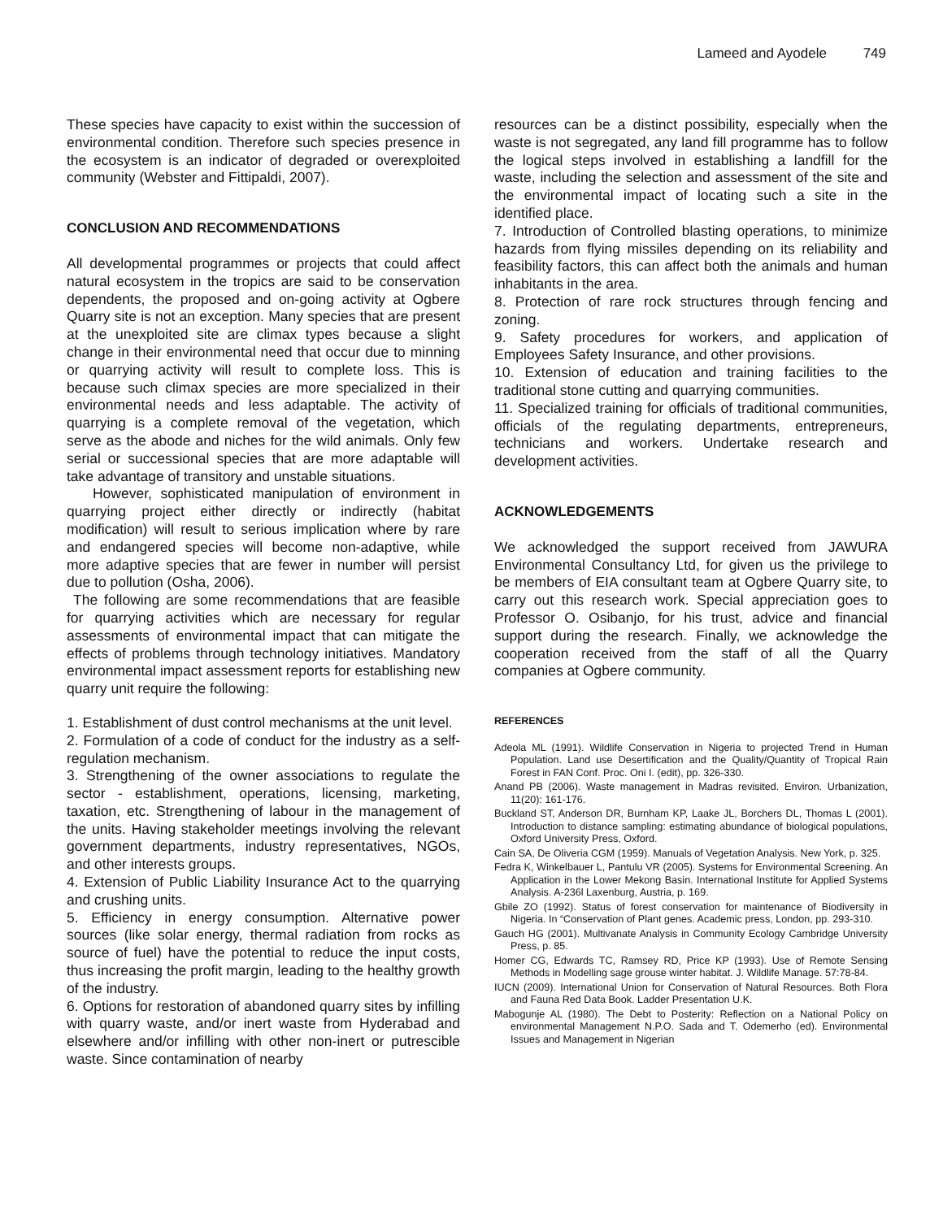Lameed and Ayodele 749
These species have capacity to exist within the succession of environmental condition. Therefore such species presence in the ecosystem is an indicator of degraded or overexploited community (Webster and Fittipaldi, 2007).
CONCLUSION AND RECOMMENDATIONS
All developmental programmes or projects that could affect natural ecosystem in the tropics are said to be conservation dependents, the proposed and on-going activity at Ogbere Quarry site is not an exception. Many species that are present at the unexploited site are climax types because a slight change in their environmental need that occur due to minning or quarrying activity will result to complete loss. This is because such climax species are more specialized in their environmental needs and less adaptable. The activity of quarrying is a complete removal of the vegetation, which serve as the abode and niches for the wild animals. Only few serial or successional species that are more adaptable will take advantage of transitory and unstable situations.
However, sophisticated manipulation of environment in quarrying project either directly or indirectly (habitat modification) will result to serious implication where by rare and endangered species will become non-adaptive, while more adaptive species that are fewer in number will persist due to pollution (Osha, 2006).
The following are some recommendations that are feasible for quarrying activities which are necessary for regular assessments of environmental impact that can mitigate the effects of problems through technology initiatives. Mandatory environmental impact assessment reports for establishing new quarry unit require the following:
1. Establishment of dust control mechanisms at the unit level.
2. Formulation of a code of conduct for the industry as a self-regulation mechanism.
3. Strengthening of the owner associations to regulate the sector - establishment, operations, licensing, marketing, taxation, etc. Strengthening of labour in the management of the units. Having stakeholder meetings involving the relevant government departments, industry representatives, NGOs, and other interests groups.
4. Extension of Public Liability Insurance Act to the quarrying and crushing units.
5. Efficiency in energy consumption. Alternative power sources (like solar energy, thermal radiation from rocks as source of fuel) have the potential to reduce the input costs, thus increasing the profit margin, leading to the healthy growth of the industry.
6. Options for restoration of abandoned quarry sites by infilling with quarry waste, and/or inert waste from Hyderabad and elsewhere and/or infilling with other non-inert or putrescible waste. Since contamination of nearby
resources can be a distinct possibility, especially when the waste is not segregated, any land fill programme has to follow the logical steps involved in establishing a landfill for the waste, including the selection and assessment of the site and the environmental impact of locating such a site in the identified place.
7. Introduction of Controlled blasting operations, to minimize hazards from flying missiles depending on its reliability and feasibility factors, this can affect both the animals and human inhabitants in the area.
8. Protection of rare rock structures through fencing and zoning.
9. Safety procedures for workers, and application of Employees Safety Insurance, and other provisions.
10. Extension of education and training facilities to the traditional stone cutting and quarrying communities.
11. Specialized training for officials of traditional communities, officials of the regulating departments, entrepreneurs, technicians and workers. Undertake research and development activities.
ACKNOWLEDGEMENTS
We acknowledged the support received from JAWURA Environmental Consultancy Ltd, for given us the privilege to be members of EIA consultant team at Ogbere Quarry site, to carry out this research work. Special appreciation goes to Professor O. Osibanjo, for his trust, advice and financial support during the research. Finally, we acknowledge the cooperation received from the staff of all the Quarry companies at Ogbere community.
REFERENCES
Adeola ML (1991). Wildlife Conservation in Nigeria to projected Trend in Human Population. Land use Desertification and the Quality/Quantity of Tropical Rain Forest in FAN Conf. Proc. Oni I. (edit), pp. 326-330.
Anand PB (2006). Waste management in Madras revisited. Environ. Urbanization, 11(20): 161-176.
Buckland ST, Anderson DR, Burnham KP, Laake JL, Borchers DL, Thomas L (2001). Introduction to distance sampling: estimating abundance of biological populations, Oxford University Press, Oxford.
Cain SA, De Oliveria CGM (1959). Manuals of Vegetation Analysis. New York, p. 325.
Fedra K, Winkelbauer L, Pantulu VR (2005). Systems for Environmental Screening. An Application in the Lower Mekong Basin. International Institute for Applied Systems Analysis. A-236l Laxenburg, Austria, p. 169.
Gbile ZO (1992). Status of forest conservation for maintenance of Biodiversity in Nigeria. In “Conservation of Plant genes. Academic press, London, pp. 293-310.
Gauch HG (2001). Multivanate Analysis in Community Ecology Cambridge University Press, p. 85.
Homer CG, Edwards TC, Ramsey RD, Price KP (1993). Use of Remote Sensing Methods in Modelling sage grouse winter habitat. J. Wildlife Manage. 57:78-84.
IUCN (2009). International Union for Conservation of Natural Resources. Both Flora and Fauna Red Data Book. Ladder Presentation U.K.
Mabogunje AL (1980). The Debt to Posterity: Reflection on a National Policy on environmental Management N.P.O. Sada and T. Odemerho (ed). Environmental Issues and Management in Nigerian